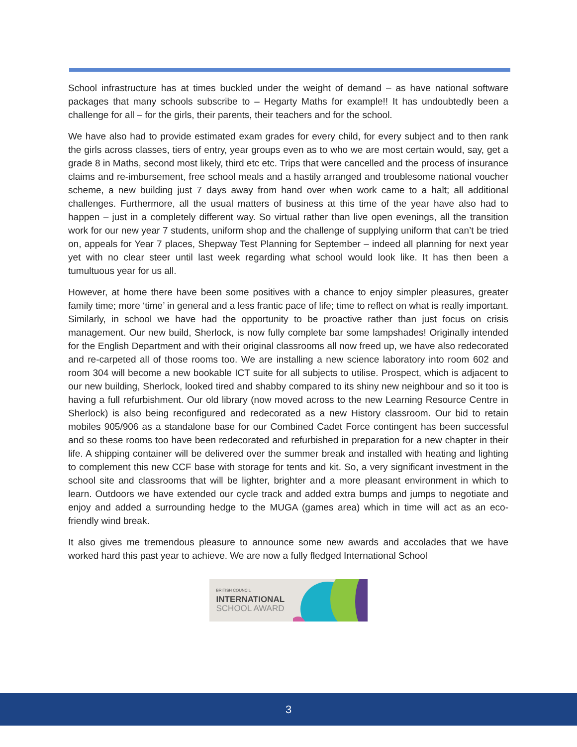School infrastructure has at times buckled under the weight of demand – as have national software packages that many schools subscribe to – Hegarty Maths for example!! It has undoubtedly been a challenge for all – for the girls, their parents, their teachers and for the school.
We have also had to provide estimated exam grades for every child, for every subject and to then rank the girls across classes, tiers of entry, year groups even as to who we are most certain would, say, get a grade 8 in Maths, second most likely, third etc etc. Trips that were cancelled and the process of insurance claims and re-imbursement, free school meals and a hastily arranged and troublesome national voucher scheme, a new building just 7 days away from hand over when work came to a halt; all additional challenges. Furthermore, all the usual matters of business at this time of the year have also had to happen – just in a completely different way. So virtual rather than live open evenings, all the transition work for our new year 7 students, uniform shop and the challenge of supplying uniform that can’t be tried on, appeals for Year 7 places, Shepway Test Planning for September – indeed all planning for next year yet with no clear steer until last week regarding what school would look like. It has then been a tumultuous year for us all.
However, at home there have been some positives with a chance to enjoy simpler pleasures, greater family time; more ‘time’ in general and a less frantic pace of life; time to reflect on what is really important. Similarly, in school we have had the opportunity to be proactive rather than just focus on crisis management. Our new build, Sherlock, is now fully complete bar some lampshades! Originally intended for the English Department and with their original classrooms all now freed up, we have also redecorated and re-carpeted all of those rooms too. We are installing a new science laboratory into room 602 and room 304 will become a new bookable ICT suite for all subjects to utilise. Prospect, which is adjacent to our new building, Sherlock, looked tired and shabby compared to its shiny new neighbour and so it too is having a full refurbishment. Our old library (now moved across to the new Learning Resource Centre in Sherlock) is also being reconfigured and redecorated as a new History classroom. Our bid to retain mobiles 905/906 as a standalone base for our Combined Cadet Force contingent has been successful and so these rooms too have been redecorated and refurbished in preparation for a new chapter in their life. A shipping container will be delivered over the summer break and installed with heating and lighting to complement this new CCF base with storage for tents and kit. So, a very significant investment in the school site and classrooms that will be lighter, brighter and a more pleasant environment in which to learn. Outdoors we have extended our cycle track and added extra bumps and jumps to negotiate and enjoy and added a surrounding hedge to the MUGA (games area) which in time will act as an eco-friendly wind break.
It also gives me tremendous pleasure to announce some new awards and accolades that we have worked hard this past year to achieve. We are now a fully fledged International School
BRITISH COUNCIL
INTERNATIONAL
SCHOOL AWARD
3